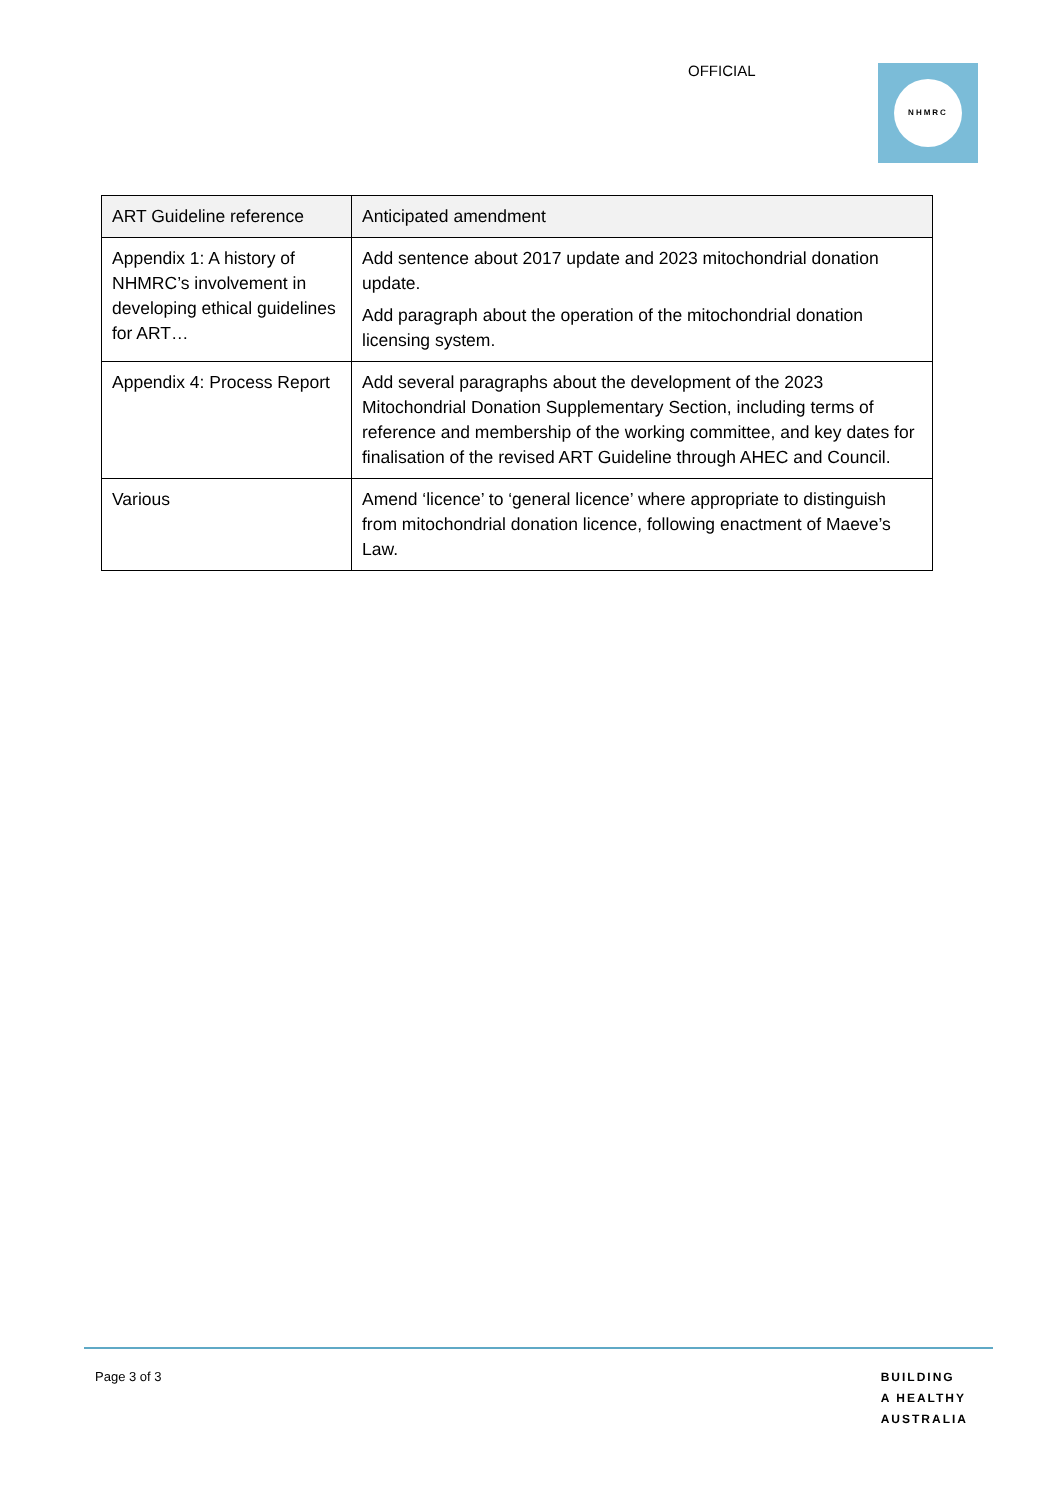OFFICIAL NHMRC
| ART Guideline reference | Anticipated amendment |
| --- | --- |
| Appendix 1: A history of NHMRC’s involvement in developing ethical guidelines for ART… | Add sentence about 2017 update and 2023 mitochondrial donation update. Add paragraph about the operation of the mitochondrial donation licensing system. |
| Appendix 4: Process Report | Add several paragraphs about the development of the 2023 Mitochondrial Donation Supplementary Section, including terms of reference and membership of the working committee, and key dates for finalisation of the revised ART Guideline through AHEC and Council. |
| Various | Amend ‘licence’ to ‘general licence’ where appropriate to distinguish from mitochondrial donation licence, following enactment of Maeve’s Law. |
Page 3 of 3
BUILDING
A HEALTHY
AUSTRALIA